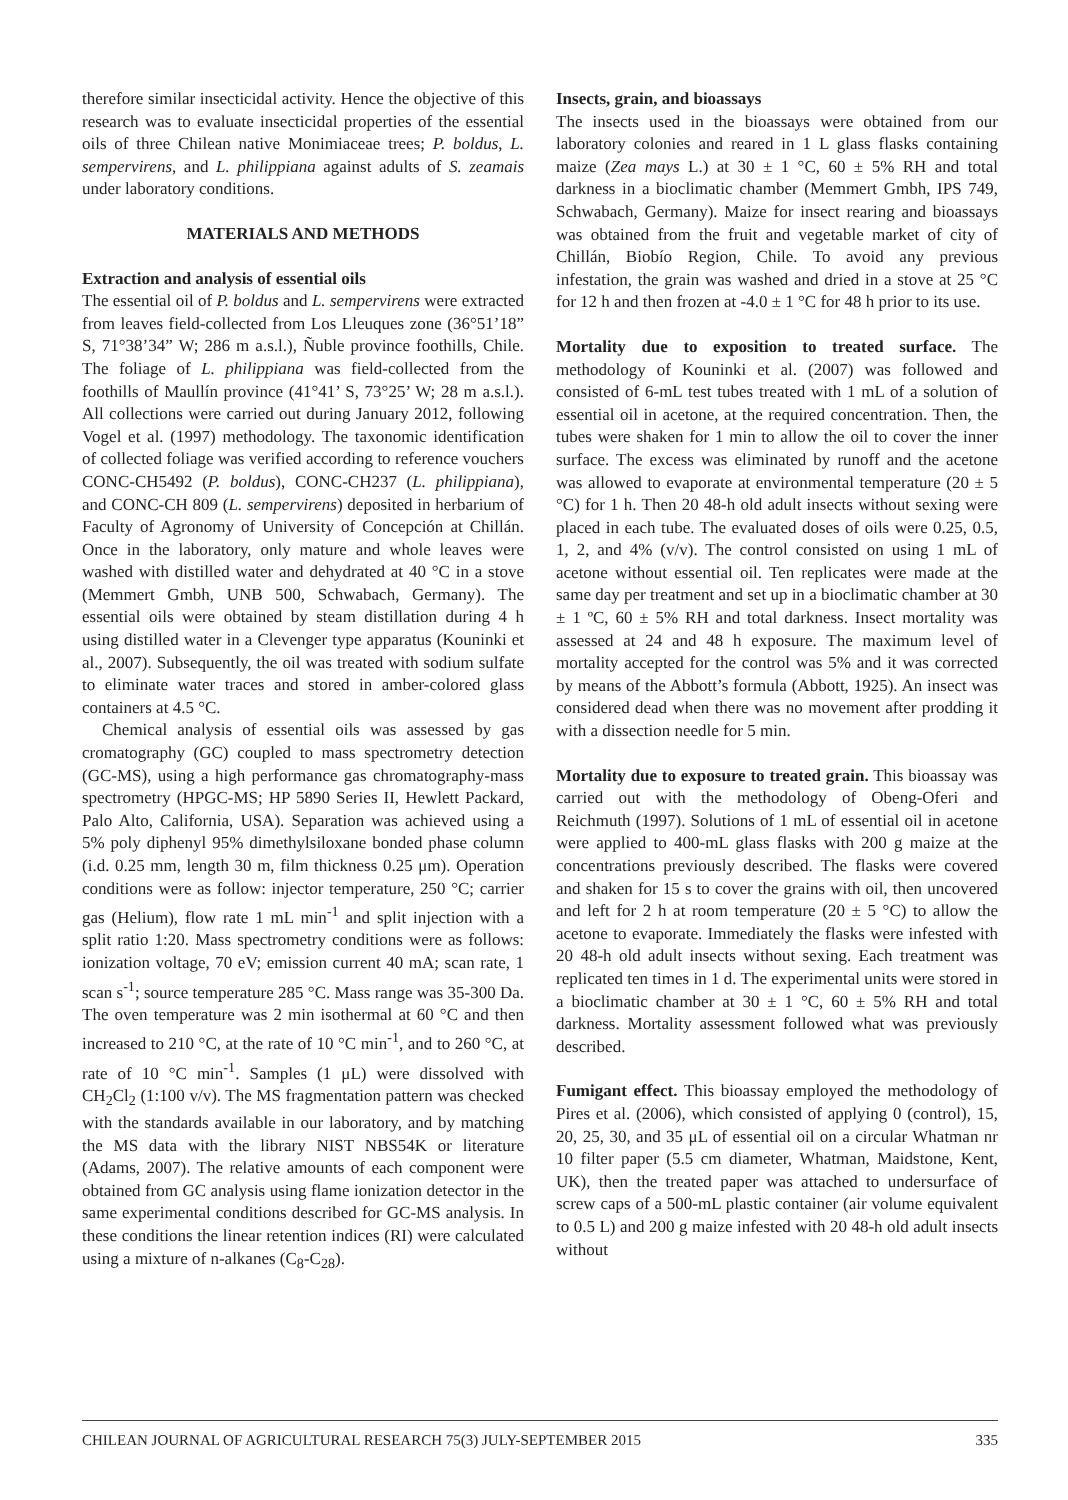therefore similar insecticidal activity. Hence the objective of this research was to evaluate insecticidal properties of the essential oils of three Chilean native Monimiaceae trees; P. boldus, L. sempervirens, and L. philippiana against adults of S. zeamais under laboratory conditions.
MATERIALS AND METHODS
Extraction and analysis of essential oils
The essential oil of P. boldus and L. sempervirens were extracted from leaves field-collected from Los Lleuques zone (36°51’18” S, 71°38’34” W; 286 m a.s.l.), Ñuble province foothills, Chile. The foliage of L. philippiana was field-collected from the foothills of Maullín province (41°41’ S, 73°25’ W; 28 m a.s.l.). All collections were carried out during January 2012, following Vogel et al. (1997) methodology. The taxonomic identification of collected foliage was verified according to reference vouchers CONC-CH5492 (P. boldus), CONC-CH237 (L. philippiana), and CONC-CH 809 (L. sempervirens) deposited in herbarium of Faculty of Agronomy of University of Concepción at Chillán. Once in the laboratory, only mature and whole leaves were washed with distilled water and dehydrated at 40 °C in a stove (Memmert Gmbh, UNB 500, Schwabach, Germany). The essential oils were obtained by steam distillation during 4 h using distilled water in a Clevenger type apparatus (Kouninki et al., 2007). Subsequently, the oil was treated with sodium sulfate to eliminate water traces and stored in amber-colored glass containers at 4.5 °C.
Chemical analysis of essential oils was assessed by gas cromatography (GC) coupled to mass spectrometry detection (GC-MS), using a high performance gas chromatography-mass spectrometry (HPGC-MS; HP 5890 Series II, Hewlett Packard, Palo Alto, California, USA). Separation was achieved using a 5% poly diphenyl 95% dimethylsiloxane bonded phase column (i.d. 0.25 mm, length 30 m, film thickness 0.25 μm). Operation conditions were as follow: injector temperature, 250 °C; carrier gas (Helium), flow rate 1 mL min<sup>-1</sup> and split injection with a split ratio 1:20. Mass spectrometry conditions were as follows: ionization voltage, 70 eV; emission current 40 mA; scan rate, 1 scan s<sup>-1</sup>; source temperature 285 °C. Mass range was 35-300 Da. The oven temperature was 2 min isothermal at 60 °C and then increased to 210 °C, at the rate of 10 °C min<sup>-1</sup>, and to 260 °C, at rate of 10 °C min<sup>-1</sup>. Samples (1 μL) were dissolved with CH<sub>2</sub>Cl<sub>2</sub> (1:100 v/v). The MS fragmentation pattern was checked with the standards available in our laboratory, and by matching the MS data with the library NIST NBS54K or literature (Adams, 2007). The relative amounts of each component were obtained from GC analysis using flame ionization detector in the same experimental conditions described for GC-MS analysis. In these conditions the linear retention indices (RI) were calculated using a mixture of n-alkanes (C<sub>8</sub>-C<sub>28</sub>).
Insects, grain, and bioassays
The insects used in the bioassays were obtained from our laboratory colonies and reared in 1 L glass flasks containing maize (Zea mays L.) at 30 ± 1 °C, 60 ± 5% RH and total darkness in a bioclimatic chamber (Memmert Gmbh, IPS 749, Schwabach, Germany). Maize for insect rearing and bioassays was obtained from the fruit and vegetable market of city of Chillán, Biobío Region, Chile. To avoid any previous infestation, the grain was washed and dried in a stove at 25 °C for 12 h and then frozen at -4.0 ± 1 °C for 48 h prior to its use.
Mortality due to exposition to treated surface. The methodology of Kouninki et al. (2007) was followed and consisted of 6-mL test tubes treated with 1 mL of a solution of essential oil in acetone, at the required concentration. Then, the tubes were shaken for 1 min to allow the oil to cover the inner surface. The excess was eliminated by runoff and the acetone was allowed to evaporate at environmental temperature (20 ± 5 °C) for 1 h. Then 20 48-h old adult insects without sexing were placed in each tube. The evaluated doses of oils were 0.25, 0.5, 1, 2, and 4% (v/v). The control consisted on using 1 mL of acetone without essential oil. Ten replicates were made at the same day per treatment and set up in a bioclimatic chamber at 30 ± 1 ºC, 60 ± 5% RH and total darkness. Insect mortality was assessed at 24 and 48 h exposure. The maximum level of mortality accepted for the control was 5% and it was corrected by means of the Abbott’s formula (Abbott, 1925). An insect was considered dead when there was no movement after prodding it with a dissection needle for 5 min.
Mortality due to exposure to treated grain. This bioassay was carried out with the methodology of Obeng-Oferi and Reichmuth (1997). Solutions of 1 mL of essential oil in acetone were applied to 400-mL glass flasks with 200 g maize at the concentrations previously described. The flasks were covered and shaken for 15 s to cover the grains with oil, then uncovered and left for 2 h at room temperature (20 ± 5 °C) to allow the acetone to evaporate. Immediately the flasks were infested with 20 48-h old adult insects without sexing. Each treatment was replicated ten times in 1 d. The experimental units were stored in a bioclimatic chamber at 30 ± 1 °C, 60 ± 5% RH and total darkness. Mortality assessment followed what was previously described.
Fumigant effect. This bioassay employed the methodology of Pires et al. (2006), which consisted of applying 0 (control), 15, 20, 25, 30, and 35 μL of essential oil on a circular Whatman nr 10 filter paper (5.5 cm diameter, Whatman, Maidstone, Kent, UK), then the treated paper was attached to undersurface of screw caps of a 500-mL plastic container (air volume equivalent to 0.5 L) and 200 g maize infested with 20 48-h old adult insects without
CHILEAN JOURNAL OF AGRICULTURAL RESEARCH 75(3) JULY-SEPTEMBER 2015 335